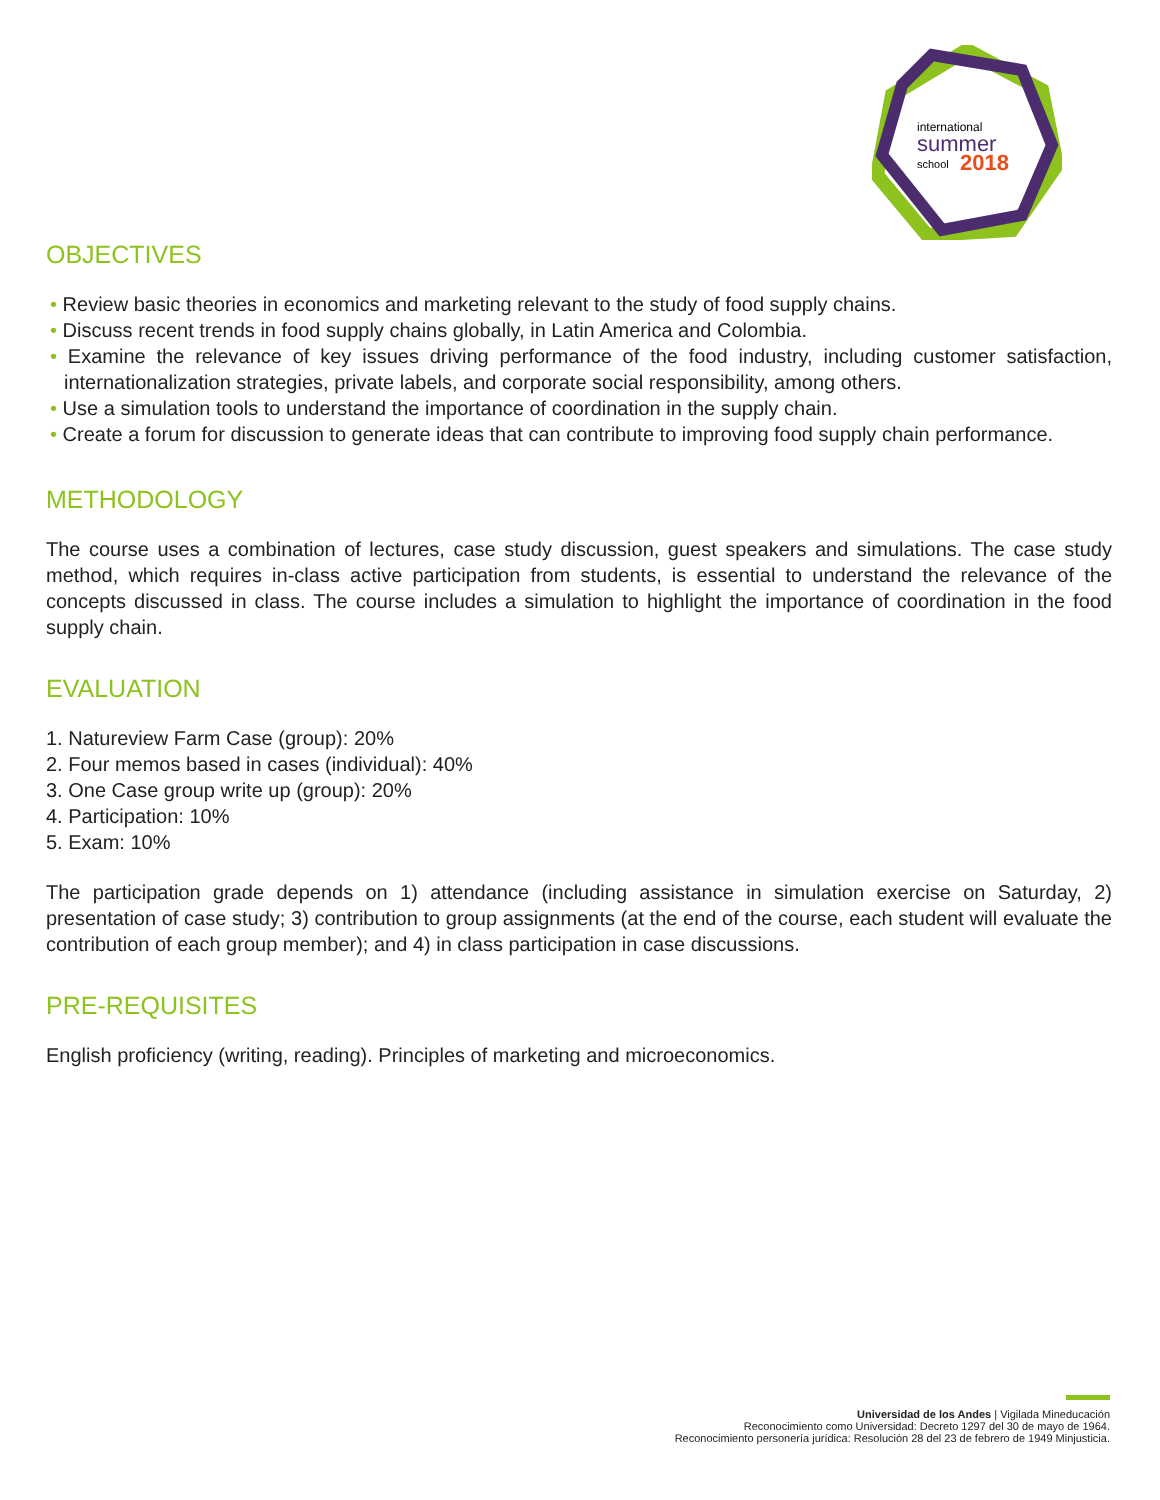international
summer
school
2018
OBJECTIVES
• Review basic theories in economics and marketing relevant to the study of food supply chains.
• Discuss recent trends in food supply chains globally, in Latin America and Colombia.
• Examine the relevance of key issues driving performance of the food industry, including customer satisfaction, internationalization strategies, private labels, and corporate social responsibility, among others.
• Use a simulation tools to understand the importance of coordination in the supply chain.
• Create a forum for discussion to generate ideas that can contribute to improving food supply chain performance.
METHODOLOGY
The course uses a combination of lectures, case study discussion, guest speakers and simulations. The case study method, which requires in-class active participation from students, is essential to understand the relevance of the concepts discussed in class. The course includes a simulation to highlight the importance of coordination in the food supply chain.
EVALUATION
1. Natureview Farm Case (group): 20%
2. Four memos based in cases (individual): 40%
3. One Case group write up (group): 20%
4. Participation: 10%
5. Exam: 10%
The participation grade depends on 1) attendance (including assistance in simulation exercise on Saturday, 2) presentation of case study; 3) contribution to group assignments (at the end of the course, each student will evaluate the contribution of each group member); and 4) in class participation in case discussions.
PRE-REQUISITES
English proficiency (writing, reading). Principles of marketing and microeconomics.
Universidad de los Andes | Vigilada Mineducación
Reconocimiento como Universidad: Decreto 1297 del 30 de mayo de 1964.
Reconocimiento personería jurídica: Resolución 28 del 23 de febrero de 1949 Minjusticia.